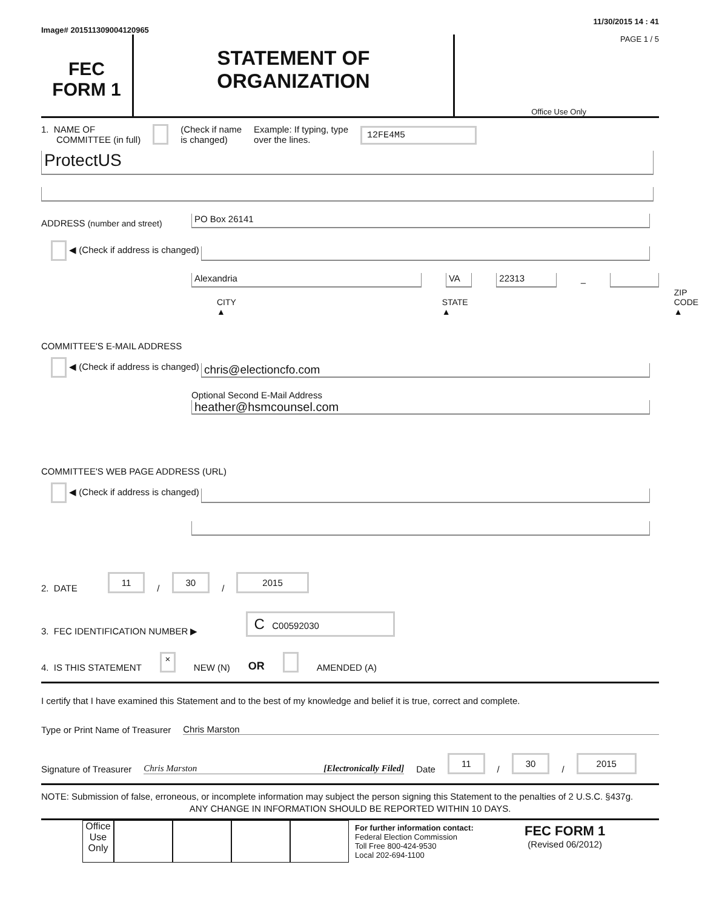Image# 201511309004120965 11/30/2015 14 : 41
FEC
FORM 1
STATEMENT OF
ORGANIZATION
PAGE 1 / 5
Office Use Only
1. NAME OF
COMMITTEE (in full) (Check if name
is changed) Example: If typing, type
over the lines. 12FE4M5
ProtectUS
ADDRESS (number and street)
PO Box 26141
◀ (Check if address is changed)
Alexandria
VA
22313
–
CITY ▲ STATE ▲ ZIP CODE ▲
COMMITTEE'S E-MAIL ADDRESS
◀ (Check if address is changed)
chris@electioncfo.com
Optional Second E-Mail Address
heather@hsmcounsel.com
COMMITTEE'S WEB PAGE ADDRESS (URL)
◀ (Check if address is changed)
2. DATE 11 / 30 / 2015
3. FEC IDENTIFICATION NUMBER ▶ C C00592030
4. IS THIS STATEMENT × NEW (N) OR AMENDED (A)
I certify that I have examined this Statement and to the best of my knowledge and belief it is true, correct and complete.
Type or Print Name of Treasurer Chris Marston
Signature of Treasurer Chris Marston [Electronically Filed] Date 11 / 30 / 2015
NOTE: Submission of false, erroneous, or incomplete information may subject the person signing this Statement to the penalties of 2 U.S.C. §437g.
ANY CHANGE IN INFORMATION SHOULD BE REPORTED WITHIN 10 DAYS.
Office Use Only
For further information contact:
Federal Election Commission
Toll Free 800-424-9530
Local 202-694-1100
FEC FORM 1
(Revised 06/2012)